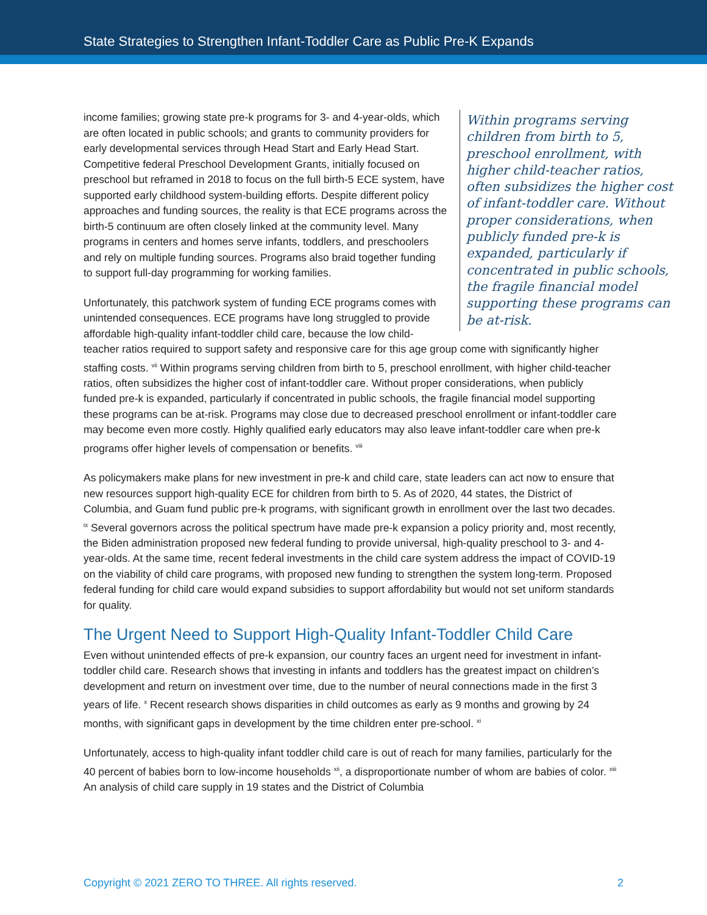State Strategies to Strengthen Infant-Toddler Care as Public Pre-K Expands
Within programs serving children from birth to 5, preschool enrollment, with higher child-teacher ratios, often subsidizes the higher cost of infant-toddler care. Without proper considerations, when publicly funded pre-k is expanded, particularly if concentrated in public schools, the fragile financial model supporting these programs can be at-risk.
income families; growing state pre-k programs for 3- and 4-year-olds, which are often located in public schools; and grants to community providers for early developmental services through Head Start and Early Head Start. Competitive federal Preschool Development Grants, initially focused on preschool but reframed in 2018 to focus on the full birth-5 ECE system, have supported early childhood system-building efforts. Despite different policy approaches and funding sources, the reality is that ECE programs across the birth-5 continuum are often closely linked at the community level. Many programs in centers and homes serve infants, toddlers, and preschoolers and rely on multiple funding sources. Programs also braid together funding to support full-day programming for working families.
Unfortunately, this patchwork system of funding ECE programs comes with unintended consequences. ECE programs have long struggled to provide affordable high-quality infant-toddler child care, because the low child-teacher ratios required to support safety and responsive care for this age group come with significantly higher staffing costs. <sup>vii</sup> Within programs serving children from birth to 5, preschool enrollment, with higher child-teacher ratios, often subsidizes the higher cost of infant-toddler care. Without proper considerations, when publicly funded pre-k is expanded, particularly if concentrated in public schools, the fragile financial model supporting these programs can be at-risk. Programs may close due to decreased preschool enrollment or infant-toddler care may become even more costly. Highly qualified early educators may also leave infant-toddler care when pre-k programs offer higher levels of compensation or benefits. <sup>viii</sup>
As policymakers make plans for new investment in pre-k and child care, state leaders can act now to ensure that new resources support high-quality ECE for children from birth to 5. As of 2020, 44 states, the District of Columbia, and Guam fund public pre-k programs, with significant growth in enrollment over the last two decades. <sup>ix</sup> Several governors across the political spectrum have made pre-k expansion a policy priority and, most recently, the Biden administration proposed new federal funding to provide universal, high-quality preschool to 3- and 4-year-olds. At the same time, recent federal investments in the child care system address the impact of COVID-19 on the viability of child care programs, with proposed new funding to strengthen the system long-term. Proposed federal funding for child care would expand subsidies to support affordability but would not set uniform standards for quality.
The Urgent Need to Support High-Quality Infant-Toddler Child Care
Even without unintended effects of pre-k expansion, our country faces an urgent need for investment in infant-toddler child care. Research shows that investing in infants and toddlers has the greatest impact on children’s development and return on investment over time, due to the number of neural connections made in the first 3 years of life. <sup>x</sup> Recent research shows disparities in child outcomes as early as 9 months and growing by 24 months, with significant gaps in development by the time children enter pre-school. <sup>xi</sup>
Unfortunately, access to high-quality infant toddler child care is out of reach for many families, particularly for the 40 percent of babies born to low-income households <sup>xii</sup>, a disproportionate number of whom are babies of color. <sup>xiii</sup> An analysis of child care supply in 19 states and the District of Columbia
Copyright © 2021 ZERO TO THREE. All rights reserved. 2